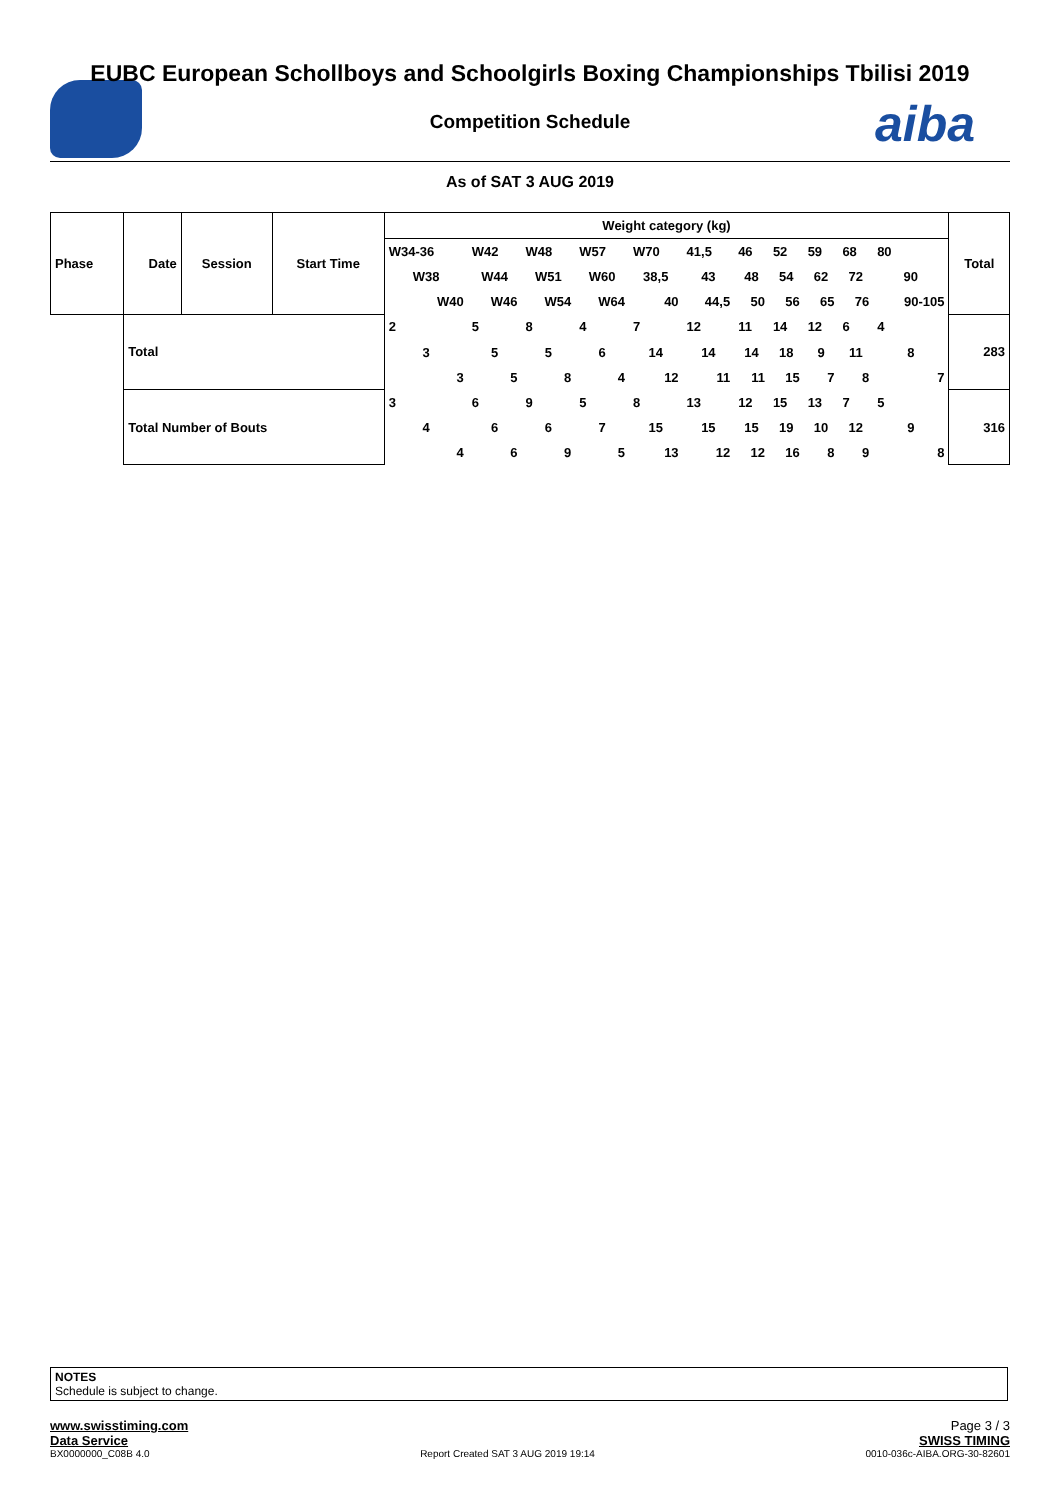aiba
EUBC European Schollboys and Schoolgirls Boxing Championships Tbilisi 2019
Competition Schedule
As of SAT 3 AUG 2019
| Phase | Date | Session | Start Time | Weight category (kg) | | | | | | | | | | | Total |
| --- | --- | --- | --- | --- | --- | --- | --- | --- | --- | --- | --- | --- | --- | --- | --- |
| | | | | W34-36 | W42 | W48 | W57 | W70 | 41,5 | 46 | 52 | 59 | 68 | 80 | |
| | | | | W38 | W44 | W51 | W60 | 38,5 | 43 | 48 | 54 | 62 | 72 | 90 | |
| | | | | W40 | W46 | W54 | W64 | 40 | 44,5 | 50 | 56 | 65 | 76 | 90-105 | |
| | Total | | | 2 | 5 | 8 | 4 | 7 | 12 | 11 | 14 | 12 | 6 | 4 | 283 |
| | | | | 3 | 5 | 5 | 6 | 14 | 14 | 14 | 18 | 9 | 11 | 8 | |
| | | | | 3 | 5 | 8 | 4 | 12 | 11 | 11 | 15 | 7 | 8 | 7 | |
| | Total Number of Bouts | | | 3 | 6 | 9 | 5 | 8 | 13 | 12 | 15 | 13 | 7 | 5 | 316 |
| | | | | 4 | 6 | 6 | 7 | 15 | 15 | 15 | 19 | 10 | 12 | 9 | |
| | | | | 4 | 6 | 9 | 5 | 13 | 12 | 12 | 16 | 8 | 9 | 8 | |
NOTES
Schedule is subject to change.
www.swisstiming.com Page 3 / 3
Data Service SWISS TIMING
BX0000000_C08B 4.0 Report Created SAT 3 AUG 2019 19:14 0010-036c-AIBA.ORG-30-82601